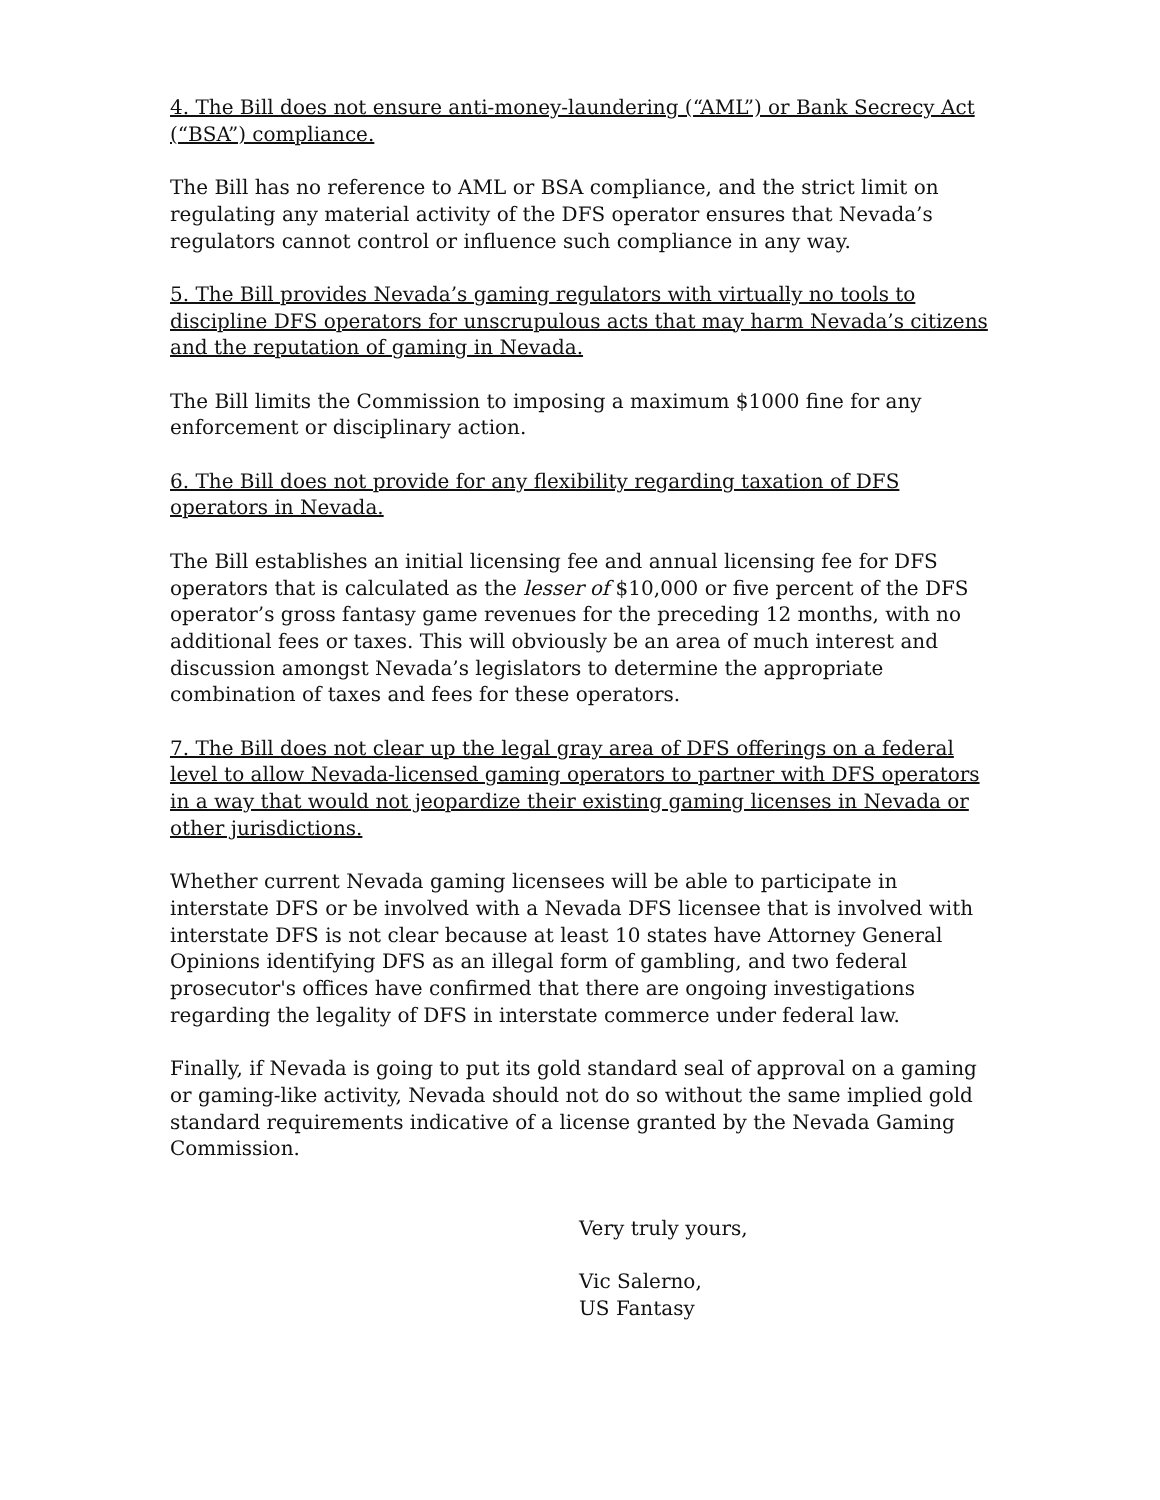4. The Bill does not ensure anti-money-laundering (“AML”) or Bank Secrecy Act (“BSA”) compliance.
The Bill has no reference to AML or BSA compliance, and the strict limit on regulating any material activity of the DFS operator ensures that Nevada’s regulators cannot control or influence such compliance in any way.
5. The Bill provides Nevada’s gaming regulators with virtually no tools to discipline DFS operators for unscrupulous acts that may harm Nevada’s citizens and the reputation of gaming in Nevada.
The Bill limits the Commission to imposing a maximum $1000 fine for any enforcement or disciplinary action.
6. The Bill does not provide for any flexibility regarding taxation of DFS operators in Nevada.
The Bill establishes an initial licensing fee and annual licensing fee for DFS operators that is calculated as the lesser of $10,000 or five percent of the DFS operator’s gross fantasy game revenues for the preceding 12 months, with no additional fees or taxes. This will obviously be an area of much interest and discussion amongst Nevada’s legislators to determine the appropriate combination of taxes and fees for these operators.
7. The Bill does not clear up the legal gray area of DFS offerings on a federal level to allow Nevada-licensed gaming operators to partner with DFS operators in a way that would not jeopardize their existing gaming licenses in Nevada or other jurisdictions.
Whether current Nevada gaming licensees will be able to participate in interstate DFS or be involved with a Nevada DFS licensee that is involved with interstate DFS is not clear because at least 10 states have Attorney General Opinions identifying DFS as an illegal form of gambling, and two federal prosecutor's offices have confirmed that there are ongoing investigations regarding the legality of DFS in interstate commerce under federal law.
Finally, if Nevada is going to put its gold standard seal of approval on a gaming or gaming-like activity, Nevada should not do so without the same implied gold standard requirements indicative of a license granted by the Nevada Gaming Commission.
Very truly yours,
Vic Salerno,
US Fantasy